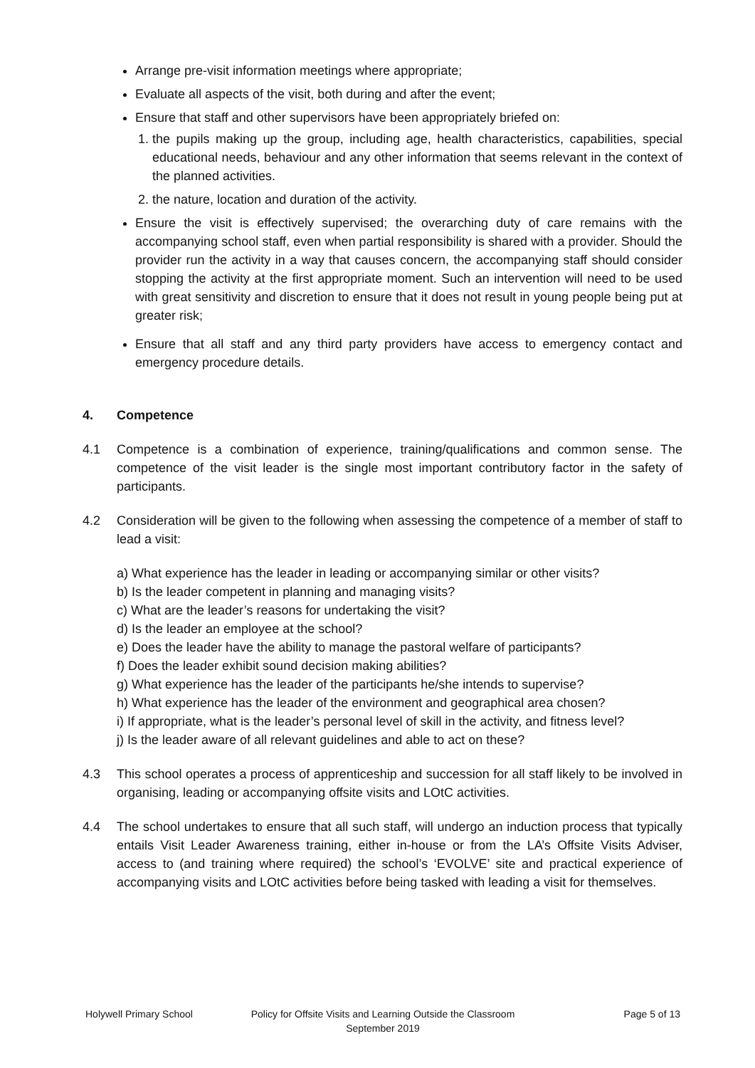Arrange pre-visit information meetings where appropriate;
Evaluate all aspects of the visit, both during and after the event;
Ensure that staff and other supervisors have been appropriately briefed on:
1. the pupils making up the group, including age, health characteristics, capabilities, special educational needs, behaviour and any other information that seems relevant in the context of the planned activities.
2. the nature, location and duration of the activity.
Ensure the visit is effectively supervised; the overarching duty of care remains with the accompanying school staff, even when partial responsibility is shared with a provider. Should the provider run the activity in a way that causes concern, the accompanying staff should consider stopping the activity at the first appropriate moment. Such an intervention will need to be used with great sensitivity and discretion to ensure that it does not result in young people being put at greater risk;
Ensure that all staff and any third party providers have access to emergency contact and emergency procedure details.
4. Competence
4.1 Competence is a combination of experience, training/qualifications and common sense. The competence of the visit leader is the single most important contributory factor in the safety of participants.
4.2 Consideration will be given to the following when assessing the competence of a member of staff to lead a visit:
a) What experience has the leader in leading or accompanying similar or other visits?
b) Is the leader competent in planning and managing visits?
c) What are the leader’s reasons for undertaking the visit?
d) Is the leader an employee at the school?
e) Does the leader have the ability to manage the pastoral welfare of participants?
f) Does the leader exhibit sound decision making abilities?
g) What experience has the leader of the participants he/she intends to supervise?
h) What experience has the leader of the environment and geographical area chosen?
i) If appropriate, what is the leader’s personal level of skill in the activity, and fitness level?
j) Is the leader aware of all relevant guidelines and able to act on these?
4.3 This school operates a process of apprenticeship and succession for all staff likely to be involved in organising, leading or accompanying offsite visits and LOtC activities.
4.4 The school undertakes to ensure that all such staff, will undergo an induction process that typically entails Visit Leader Awareness training, either in-house or from the LA’s Offsite Visits Adviser, access to (and training where required) the school’s ‘EVOLVE’ site and practical experience of accompanying visits and LOtC activities before being tasked with leading a visit for themselves.
Holywell Primary School Policy for Offsite Visits and Learning Outside the Classroom
September 2019
Page 5 of 13